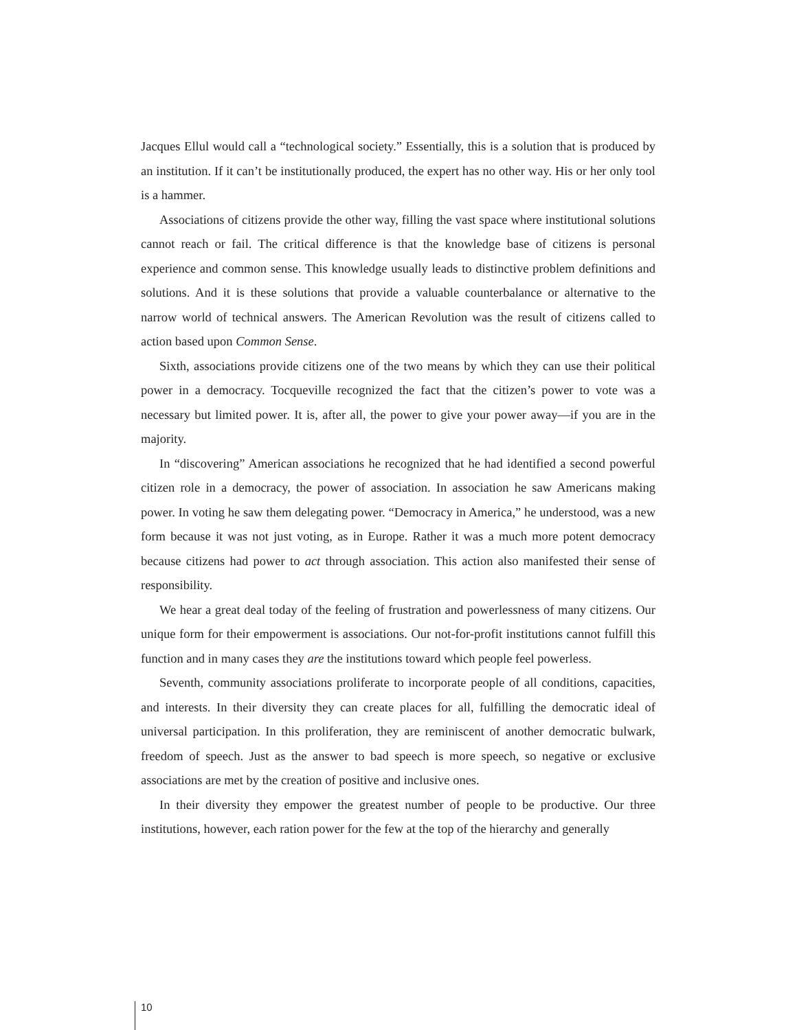Jacques Ellul would call a “technological society.” Essentially, this is a solution that is produced by an institution. If it can’t be institutionally produced, the expert has no other way. His or her only tool is a hammer.
Associations of citizens provide the other way, filling the vast space where institutional solutions cannot reach or fail. The critical difference is that the knowledge base of citizens is personal experience and common sense. This knowledge usually leads to distinctive problem definitions and solutions. And it is these solutions that provide a valuable counterbalance or alternative to the narrow world of technical answers. The American Revolution was the result of citizens called to action based upon Common Sense.
Sixth, associations provide citizens one of the two means by which they can use their political power in a democracy. Tocqueville recognized the fact that the citizen’s power to vote was a necessary but limited power. It is, after all, the power to give your power away—if you are in the majority.
In “discovering” American associations he recognized that he had identified a second powerful citizen role in a democracy, the power of association. In association he saw Americans making power. In voting he saw them delegating power. “Democracy in America,” he understood, was a new form because it was not just voting, as in Europe. Rather it was a much more potent democracy because citizens had power to act through association. This action also manifested their sense of responsibility.
We hear a great deal today of the feeling of frustration and powerlessness of many citizens. Our unique form for their empowerment is associations. Our not-for-profit institutions cannot fulfill this function and in many cases they are the institutions toward which people feel powerless.
Seventh, community associations proliferate to incorporate people of all conditions, capacities, and interests. In their diversity they can create places for all, fulfilling the democratic ideal of universal participation. In this proliferation, they are reminiscent of another democratic bulwark, freedom of speech. Just as the answer to bad speech is more speech, so negative or exclusive associations are met by the creation of positive and inclusive ones.
In their diversity they empower the greatest number of people to be productive. Our three institutions, however, each ration power for the few at the top of the hierarchy and generally
10